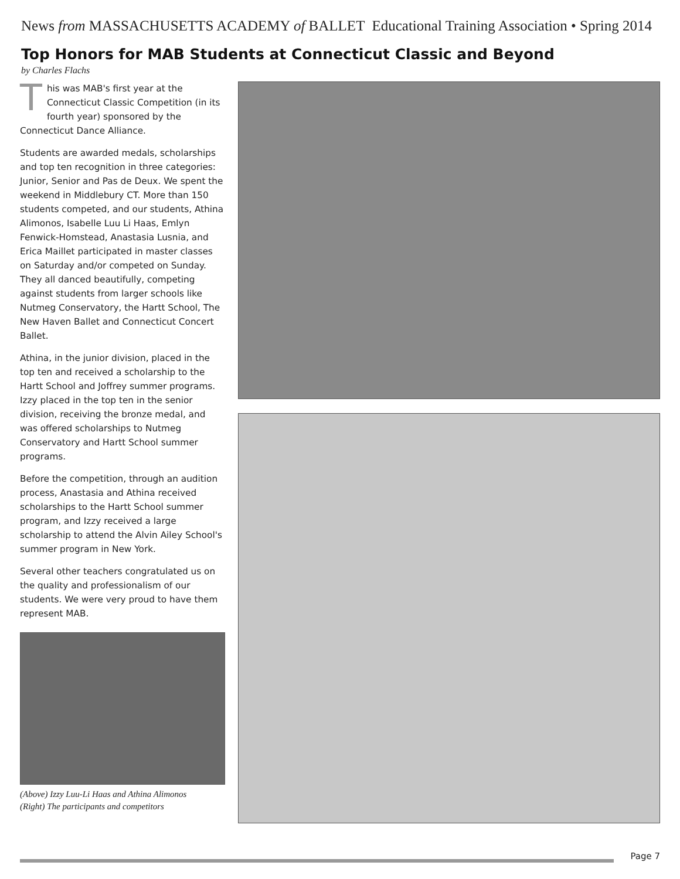News from MASSACHUSETTS ACADEMY of BALLET Educational Training Association • Spring 2014
Top Honors for MAB Students at Connecticut Classic and Beyond
by Charles Flachs
This was MAB's first year at the Connecticut Classic Competition (in its fourth year) sponsored by the Connecticut Dance Alliance.
Students are awarded medals, scholarships and top ten recognition in three categories: Junior, Senior and Pas de Deux. We spent the weekend in Middlebury CT. More than 150 students competed, and our students, Athina Alimonos, Isabelle Luu Li Haas, Emlyn Fenwick-Homstead, Anastasia Lusnia, and Erica Maillet participated in master classes on Saturday and/or competed on Sunday. They all danced beautifully, competing against students from larger schools like Nutmeg Conservatory, the Hartt School, The New Haven Ballet and Connecticut Concert Ballet.
Athina, in the junior division, placed in the top ten and received a scholarship to the Hartt School and Joffrey summer programs. Izzy placed in the top ten in the senior division, receiving the bronze medal, and was offered scholarships to Nutmeg Conservatory and Hartt School summer programs.
Before the competition, through an audition process, Anastasia and Athina received scholarships to the Hartt School summer program, and Izzy received a large scholarship to attend the Alvin Ailey School's summer program in New York.
Several other teachers congratulated us on the quality and professionalism of our students. We were very proud to have them represent MAB.
(Above) Izzy Luu-Li Haas and Athina Alimonos
(Right) The participants and competitors
Page 7